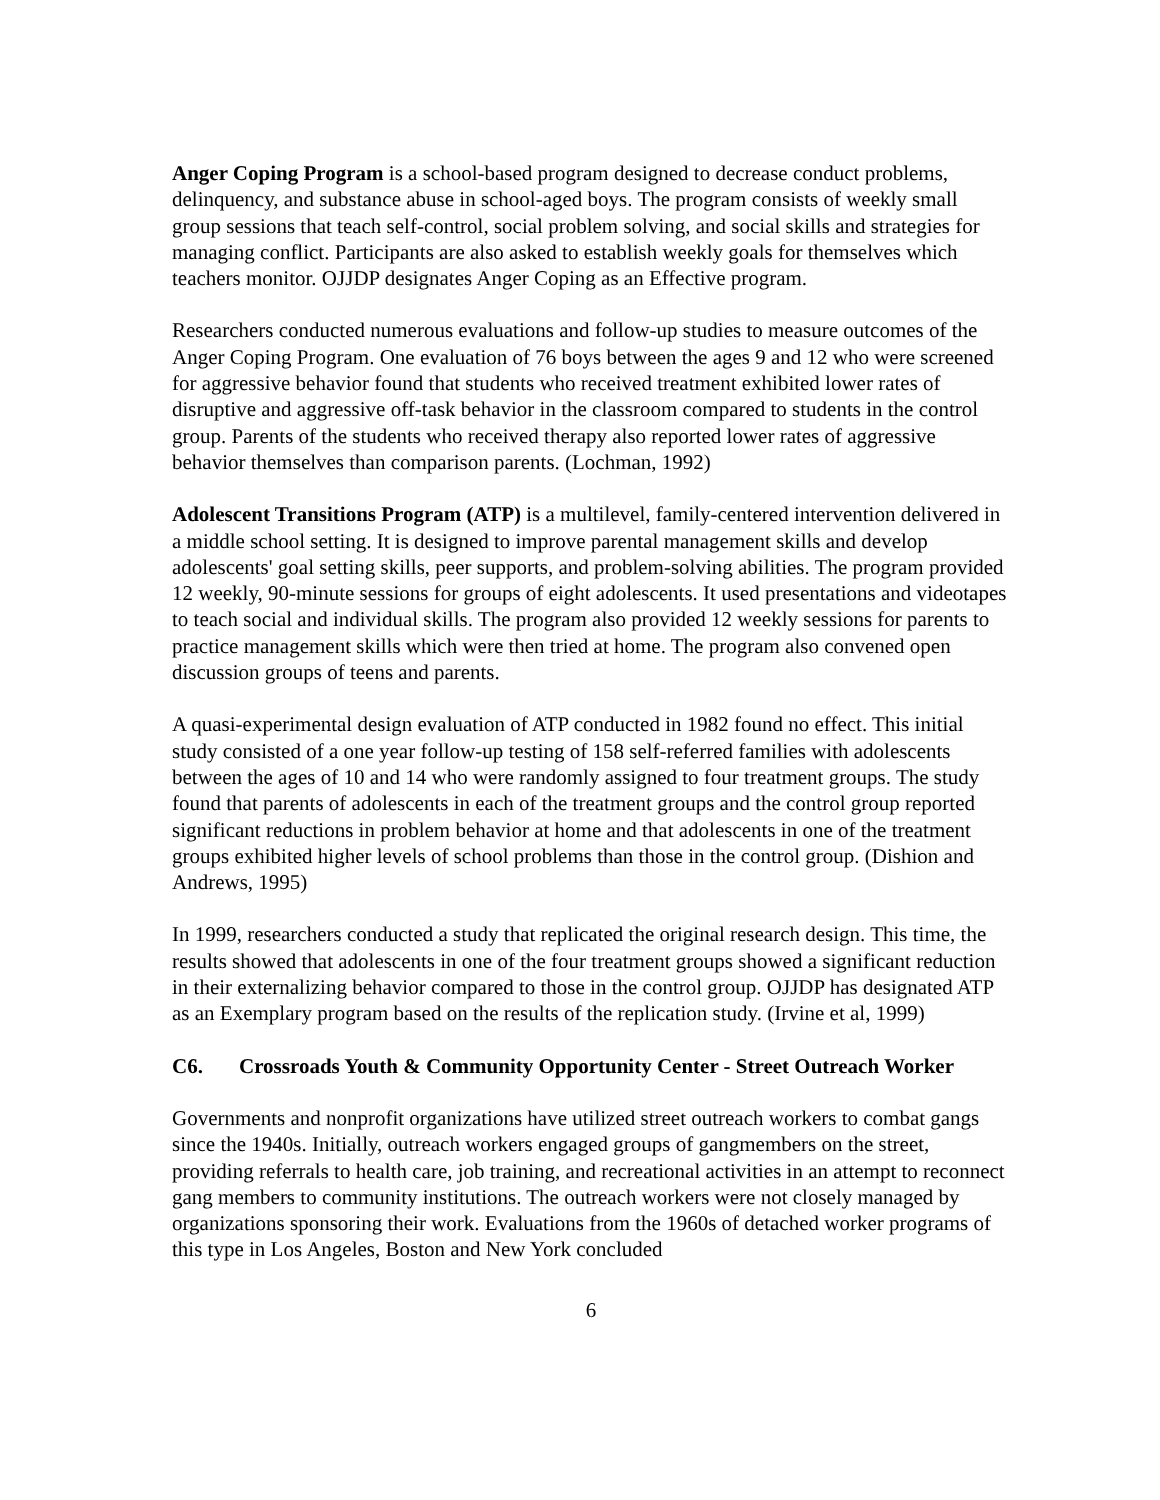Anger Coping Program is a school-based program designed to decrease conduct problems, delinquency, and substance abuse in school-aged boys. The program consists of weekly small group sessions that teach self-control, social problem solving, and social skills and strategies for managing conflict. Participants are also asked to establish weekly goals for themselves which teachers monitor. OJJDP designates Anger Coping as an Effective program.
Researchers conducted numerous evaluations and follow-up studies to measure outcomes of the Anger Coping Program. One evaluation of 76 boys between the ages 9 and 12 who were screened for aggressive behavior found that students who received treatment exhibited lower rates of disruptive and aggressive off-task behavior in the classroom compared to students in the control group. Parents of the students who received therapy also reported lower rates of aggressive behavior themselves than comparison parents. (Lochman, 1992)
Adolescent Transitions Program (ATP) is a multilevel, family-centered intervention delivered in a middle school setting. It is designed to improve parental management skills and develop adolescents' goal setting skills, peer supports, and problem-solving abilities. The program provided 12 weekly, 90-minute sessions for groups of eight adolescents. It used presentations and videotapes to teach social and individual skills. The program also provided 12 weekly sessions for parents to practice management skills which were then tried at home. The program also convened open discussion groups of teens and parents.
A quasi-experimental design evaluation of ATP conducted in 1982 found no effect. This initial study consisted of a one year follow-up testing of 158 self-referred families with adolescents between the ages of 10 and 14 who were randomly assigned to four treatment groups. The study found that parents of adolescents in each of the treatment groups and the control group reported significant reductions in problem behavior at home and that adolescents in one of the treatment groups exhibited higher levels of school problems than those in the control group. (Dishion and Andrews, 1995)
In 1999, researchers conducted a study that replicated the original research design. This time, the results showed that adolescents in one of the four treatment groups showed a significant reduction in their externalizing behavior compared to those in the control group. OJJDP has designated ATP as an Exemplary program based on the results of the replication study. (Irvine et al, 1999)
C6. Crossroads Youth & Community Opportunity Center - Street Outreach Worker
Governments and nonprofit organizations have utilized street outreach workers to combat gangs since the 1940s. Initially, outreach workers engaged groups of gangmembers on the street, providing referrals to health care, job training, and recreational activities in an attempt to reconnect gang members to community institutions. The outreach workers were not closely managed by organizations sponsoring their work. Evaluations from the 1960s of detached worker programs of this type in Los Angeles, Boston and New York concluded
6